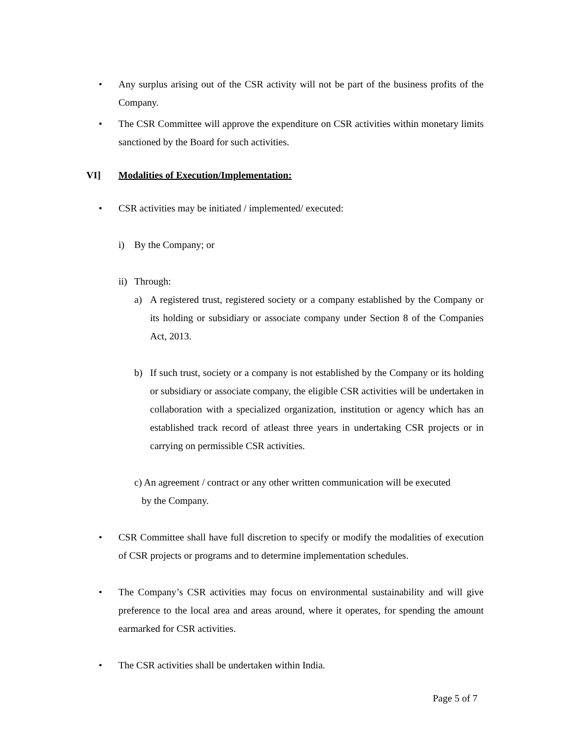• Any surplus arising out of the CSR activity will not be part of the business profits of the Company.
• The CSR Committee will approve the expenditure on CSR activities within monetary limits sanctioned by the Board for such activities.
VI] Modalities of Execution/Implementation:
• CSR activities may be initiated / implemented/ executed:
i) By the Company; or
ii)
Through:
a) A registered trust, registered society or a company established by the Company or its holding or subsidiary or associate company under Section 8 of the Companies Act, 2013.
b) If such trust, society or a company is not established by the Company or its holding or subsidiary or associate company, the eligible CSR activities will be undertaken in collaboration with a specialized organization, institution or agency which has an established track record of atleast three years in undertaking CSR projects or in carrying on permissible CSR activities.
c) An agreement / contract or any other written communication will be executed
by the Company.
• CSR Committee shall have full discretion to specify or modify the modalities of execution of CSR projects or programs and to determine implementation schedules.
• The Company’s CSR activities may focus on environmental sustainability and will give preference to the local area and areas around, where it operates, for spending the amount earmarked for CSR activities.
• The CSR activities shall be undertaken within India.
Page 5 of 7